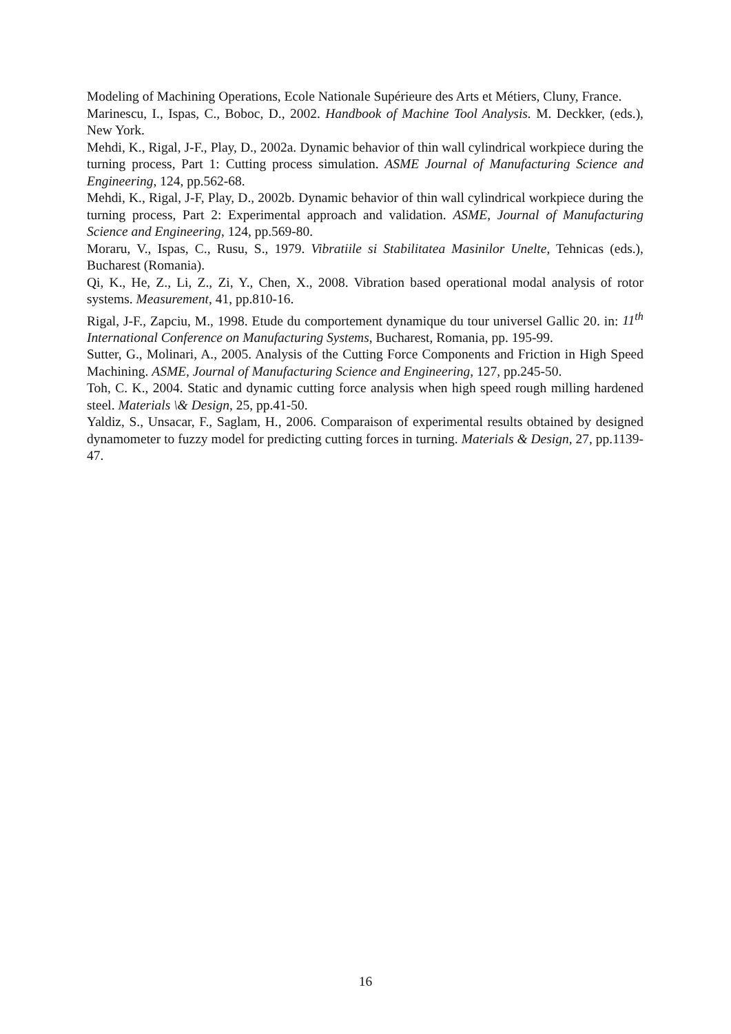Modeling of Machining Operations, Ecole Nationale Supérieure des Arts et Métiers, Cluny, France.
Marinescu, I., Ispas, C., Boboc, D., 2002. Handbook of Machine Tool Analysis. M. Deckker, (eds.), New York.
Mehdi, K., Rigal, J-F., Play, D., 2002a. Dynamic behavior of thin wall cylindrical workpiece during the turning process, Part 1: Cutting process simulation. ASME Journal of Manufacturing Science and Engineering, 124, pp.562-68.
Mehdi, K., Rigal, J-F, Play, D., 2002b. Dynamic behavior of thin wall cylindrical workpiece during the turning process, Part 2: Experimental approach and validation. ASME, Journal of Manufacturing Science and Engineering, 124, pp.569-80.
Moraru, V., Ispas, C., Rusu, S., 1979. Vibratiile si Stabilitatea Masinilor Unelte, Tehnicas (eds.), Bucharest (Romania).
Qi, K., He, Z., Li, Z., Zi, Y., Chen, X., 2008. Vibration based operational modal analysis of rotor systems. Measurement, 41, pp.810-16.
Rigal, J-F., Zapciu, M., 1998. Etude du comportement dynamique du tour universel Gallic 20. in: 11<sup>th</sup> International Conference on Manufacturing Systems, Bucharest, Romania, pp. 195-99.
Sutter, G., Molinari, A., 2005. Analysis of the Cutting Force Components and Friction in High Speed Machining. ASME, Journal of Manufacturing Science and Engineering, 127, pp.245-50.
Toh, C. K., 2004. Static and dynamic cutting force analysis when high speed rough milling hardened steel. Materials \& Design, 25, pp.41-50.
Yaldiz, S., Unsacar, F., Saglam, H., 2006. Comparaison of experimental results obtained by designed dynamometer to fuzzy model for predicting cutting forces in turning. Materials & Design, 27, pp.1139-47.
16